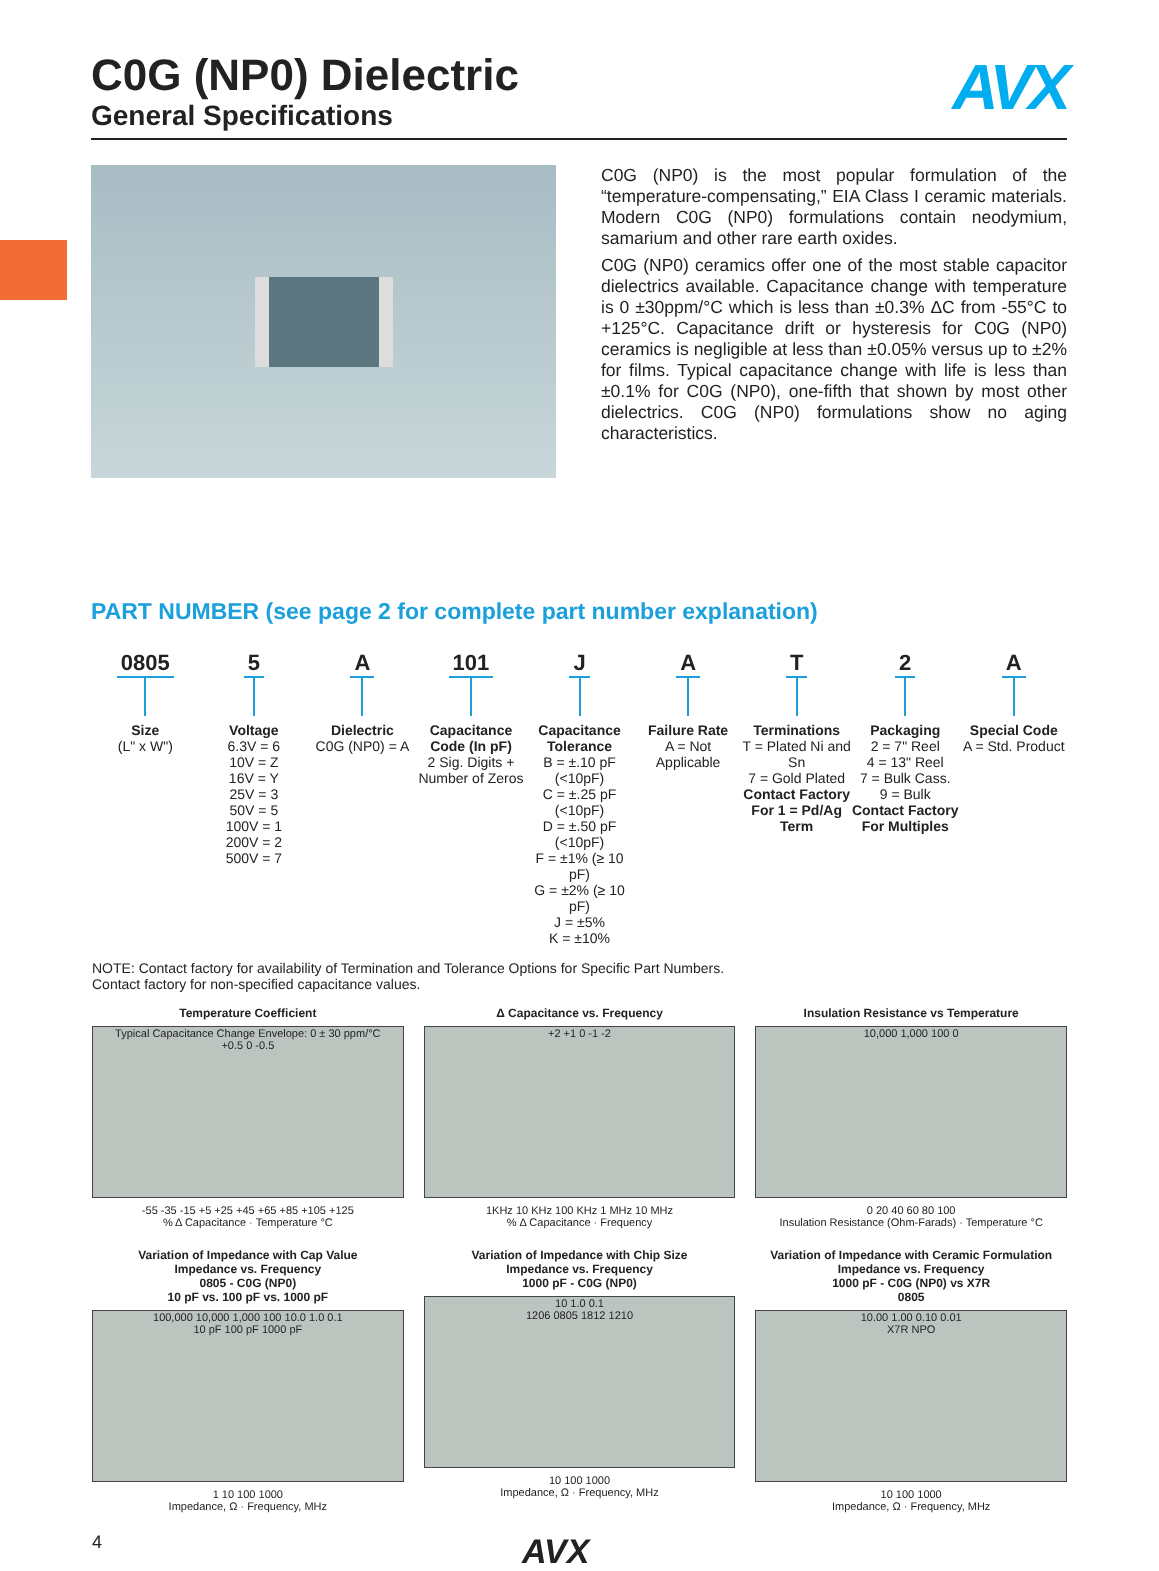C0G (NP0) Dielectric
General Specifications
AVX
C0G (NP0) is the most popular formulation of the “temperature-compensating,” EIA Class I ceramic materials. Modern C0G (NP0) formulations contain neodymium, samarium and other rare earth oxides.
C0G (NP0) ceramics offer one of the most stable capacitor dielectrics available. Capacitance change with temperature is 0 ±30ppm/°C which is less than ±0.3% ΔC from -55°C to +125°C. Capacitance drift or hysteresis for C0G (NP0) ceramics is negligible at less than ±0.05% versus up to ±2% for films. Typical capacitance change with life is less than ±0.1% for C0G (NP0), one-fifth that shown by most other dielectrics. C0G (NP0) formulations show no aging characteristics.
PART NUMBER (see page 2 for complete part number explanation)
0805
Size
(L" x W")
5
Voltage
6.3V = 6
10V = Z
16V = Y
25V = 3
50V = 5
100V = 1
200V = 2
500V = 7
A
Dielectric
C0G (NP0) = A
101
Capacitance Code (In pF)
2 Sig. Digits + Number of Zeros
J
Capacitance Tolerance
B = ±.10 pF (<10pF)
C = ±.25 pF (<10pF)
D = ±.50 pF (<10pF)
F = ±1% (≥ 10 pF)
G = ±2% (≥ 10 pF)
J = ±5%
K = ±10%
A
Failure Rate
A = Not Applicable
T
Terminations
T = Plated Ni and Sn
7 = Gold Plated
Contact Factory For 1 = Pd/Ag Term
2
Packaging
2 = 7" Reel
4 = 13" Reel
7 = Bulk Cass.
9 = Bulk
Contact Factory For Multiples
A
Special Code
A = Std. Product
NOTE: Contact factory for availability of Termination and Tolerance Options for Specific Part Numbers.
Contact factory for non-specified capacitance values.
Temperature Coefficient
Typical Capacitance Change Envelope: 0 ± 30 ppm/°C
+0.5 0 -0.5
-55 -35 -15 +5 +25 +45 +65 +85 +105 +125
% Δ Capacitance · Temperature °C
Δ Capacitance vs. Frequency
+2 +1 0 -1 -2
1KHz 10 KHz 100 KHz 1 MHz 10 MHz
% Δ Capacitance · Frequency
Insulation Resistance vs Temperature
10,000 1,000 100 0
0 20 40 60 80 100
Insulation Resistance (Ohm-Farads) · Temperature °C
Variation of Impedance with Cap Value
Impedance vs. Frequency
0805 - C0G (NP0)
10 pF vs. 100 pF vs. 1000 pF
100,000 10,000 1,000 100 10.0 1.0 0.1
10 pF 100 pF 1000 pF
1 10 100 1000
Impedance, Ω · Frequency, MHz
Variation of Impedance with Chip Size
Impedance vs. Frequency
1000 pF - C0G (NP0)
10 1.0 0.1
1206 0805 1812 1210
10 100 1000
Impedance, Ω · Frequency, MHz
Variation of Impedance with Ceramic Formulation
Impedance vs. Frequency
1000 pF - C0G (NP0) vs X7R
0805
10.00 1.00 0.10 0.01
X7R NPO
10 100 1000
Impedance, Ω · Frequency, MHz
4 AVX